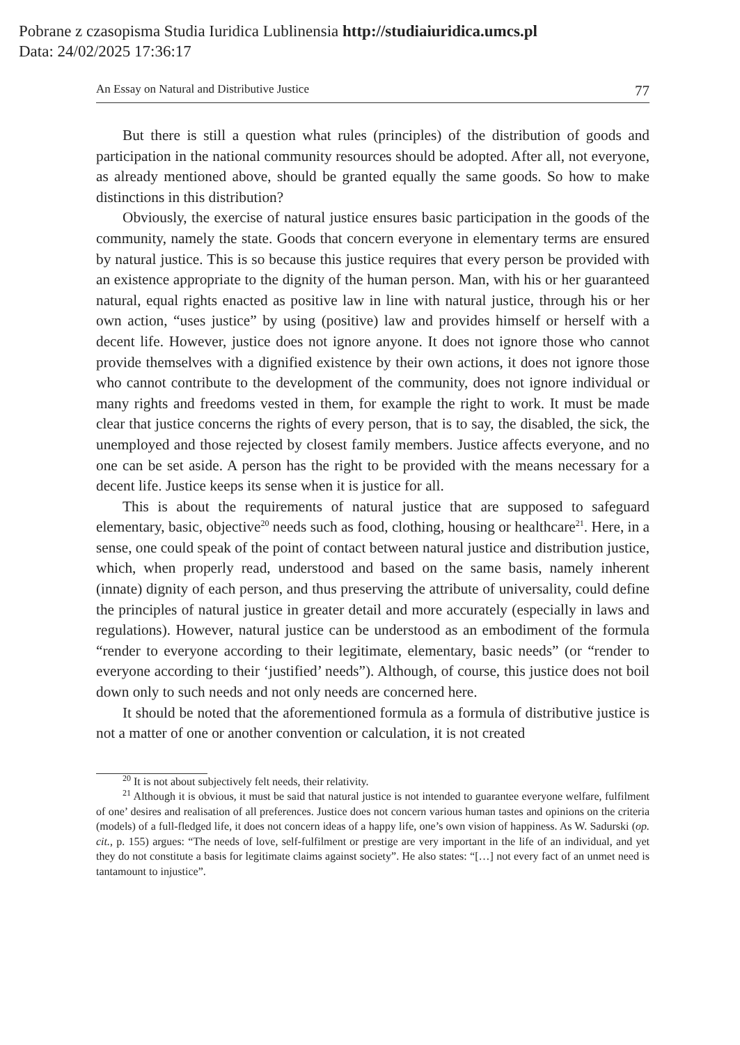Pobrane z czasopisma Studia Iuridica Lublinensia http://studiaiuridica.umcs.pl
Data: 24/02/2025 17:36:17
An Essay on Natural and Distributive Justice 77
But there is still a question what rules (principles) of the distribution of goods and participation in the national community resources should be adopted. After all, not everyone, as already mentioned above, should be granted equally the same goods. So how to make distinctions in this distribution?
Obviously, the exercise of natural justice ensures basic participation in the goods of the community, namely the state. Goods that concern everyone in elementary terms are ensured by natural justice. This is so because this justice requires that every person be provided with an existence appropriate to the dignity of the human person. Man, with his or her guaranteed natural, equal rights enacted as positive law in line with natural justice, through his or her own action, “uses justice” by using (positive) law and provides himself or herself with a decent life. However, justice does not ignore anyone. It does not ignore those who cannot provide themselves with a dignified existence by their own actions, it does not ignore those who cannot contribute to the development of the community, does not ignore individual or many rights and freedoms vested in them, for example the right to work. It must be made clear that justice concerns the rights of every person, that is to say, the disabled, the sick, the unemployed and those rejected by closest family members. Justice affects everyone, and no one can be set aside. A person has the right to be provided with the means necessary for a decent life. Justice keeps its sense when it is justice for all.
This is about the requirements of natural justice that are supposed to safeguard elementary, basic, objective<sup>20</sup> needs such as food, clothing, housing or healthcare<sup>21</sup>. Here, in a sense, one could speak of the point of contact between natural justice and distribution justice, which, when properly read, understood and based on the same basis, namely inherent (innate) dignity of each person, and thus preserving the attribute of universality, could define the principles of natural justice in greater detail and more accurately (especially in laws and regulations). However, natural justice can be understood as an embodiment of the formula “render to everyone according to their legitimate, elementary, basic needs” (or “render to everyone according to their ‘justified’ needs”). Although, of course, this justice does not boil down only to such needs and not only needs are concerned here.
It should be noted that the aforementioned formula as a formula of distributive justice is not a matter of one or another convention or calculation, it is not created
<sup>20</sup> It is not about subjectively felt needs, their relativity.
<sup>21</sup> Although it is obvious, it must be said that natural justice is not intended to guarantee everyone welfare, fulfilment of one’ desires and realisation of all preferences. Justice does not concern various human tastes and opinions on the criteria (models) of a full-fledged life, it does not concern ideas of a happy life, one’s own vision of happiness. As W. Sadurski (op. cit., p. 155) argues: “The needs of love, self-fulfilment or prestige are very important in the life of an individual, and yet they do not constitute a basis for legitimate claims against society”. He also states: “[…] not every fact of an unmet need is tantamount to injustice”.